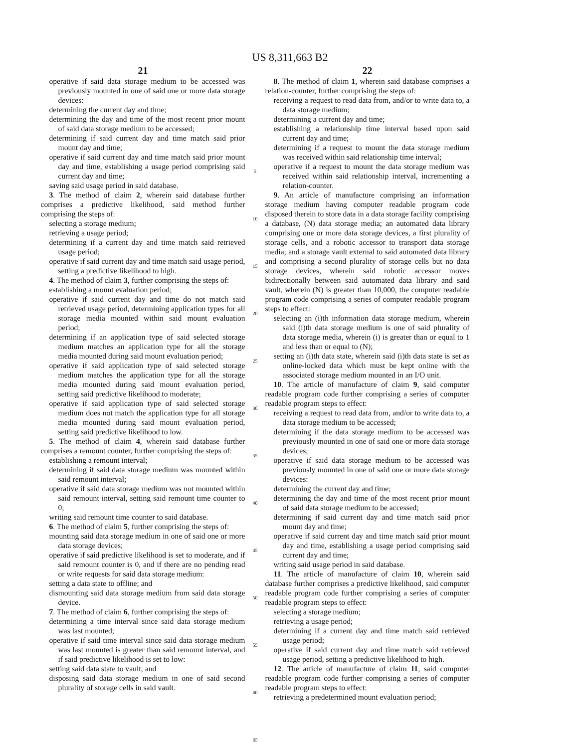US 8,311,663 B2
21
operative if said data storage medium to be accessed was previously mounted in one of said one or more data storage devices:
determining the current day and time;
determining the day and time of the most recent prior mount of said data storage medium to be accessed;
determining if said current day and time match said prior mount day and time;
operative if said current day and time match said prior mount day and time, establishing a usage period comprising said current day and time;
saving said usage period in said database.
3. The method of claim 2, wherein said database further comprises a predictive likelihood, said method further comprising the steps of:
selecting a storage medium;
retrieving a usage period;
determining if a current day and time match said retrieved usage period;
operative if said current day and time match said usage period, setting a predictive likelihood to high.
4. The method of claim 3, further comprising the steps of:
establishing a mount evaluation period;
operative if said current day and time do not match said retrieved usage period, determining application types for all storage media mounted within said mount evaluation period;
determining if an application type of said selected storage medium matches an application type for all the storage media mounted during said mount evaluation period;
operative if said application type of said selected storage medium matches the application type for all the storage media mounted during said mount evaluation period, setting said predictive likelihood to moderate;
operative if said application type of said selected storage medium does not match the application type for all storage media mounted during said mount evaluation period, setting said predictive likelihood to low.
5. The method of claim 4, wherein said database further comprises a remount counter, further comprising the steps of:
establishing a remount interval;
determining if said data storage medium was mounted within said remount interval;
operative if said data storage medium was not mounted within said remount interval, setting said remount time counter to 0;
writing said remount time counter to said database.
6. The method of claim 5, further comprising the steps of:
mounting said data storage medium in one of said one or more data storage devices;
operative if said predictive likelihood is set to moderate, and if said remount counter is 0, and if there are no pending read or write requests for said data storage medium:
setting a data state to offline; and
dismounting said data storage medium from said data storage device.
7. The method of claim 6, further comprising the steps of:
determining a time interval since said data storage medium was last mounted;
operative if said time interval since said data storage medium was last mounted is greater than said remount interval, and if said predictive likelihood is set to low:
setting said data state to vault; and
disposing said data storage medium in one of said second plurality of storage cells in said vault.
5
10
15
20
25
30
35
40
45
50
55
60
65
22
8. The method of claim 1, wherein said database comprises a relation-counter, further comprising the steps of:
receiving a request to read data from, and/or to write data to, a data storage medium;
determining a current day and time;
establishing a relationship time interval based upon said current day and time;
determining if a request to mount the data storage medium was received within said relationship time interval;
operative if a request to mount the data storage medium was received within said relationship interval, incrementing a relation-counter.
9. An article of manufacture comprising an information storage medium having computer readable program code disposed therein to store data in a data storage facility comprising a database, (N) data storage media; an automated data library comprising one or more data storage devices, a first plurality of storage cells, and a robotic accessor to transport data storage media; and a storage vault external to said automated data library and comprising a second plurality of storage cells but no data storage devices, wherein said robotic accessor moves bidirectionally between said automated data library and said vault, wherein (N) is greater than 10,000, the computer readable program code comprising a series of computer readable program steps to effect:
selecting an (i)th information data storage medium, wherein said (i)th data storage medium is one of said plurality of data storage media, wherein (i) is greater than or equal to 1 and less than or equal to (N);
setting an (i)th data state, wherein said (i)th data state is set as online-locked data which must be kept online with the associated storage medium mounted in an I/O unit.
10. The article of manufacture of claim 9, said computer readable program code further comprising a series of computer readable program steps to effect:
receiving a request to read data from, and/or to write data to, a data storage medium to be accessed;
determining if the data storage medium to be accessed was previously mounted in one of said one or more data storage devices;
operative if said data storage medium to be accessed was previously mounted in one of said one or more data storage devices:
determining the current day and time;
determining the day and time of the most recent prior mount of said data storage medium to be accessed;
determining if said current day and time match said prior mount day and time;
operative if said current day and time match said prior mount day and time, establishing a usage period comprising said current day and time;
writing said usage period in said database.
11. The article of manufacture of claim 10, wherein said database further comprises a predictive likelihood, said computer readable program code further comprising a series of computer readable program steps to effect:
selecting a storage medium;
retrieving a usage period;
determining if a current day and time match said retrieved usage period;
operative if said current day and time match said retrieved usage period, setting a predictive likelihood to high.
12. The article of manufacture of claim 11, said computer readable program code further comprising a series of computer readable program steps to effect:
retrieving a predetermined mount evaluation period;